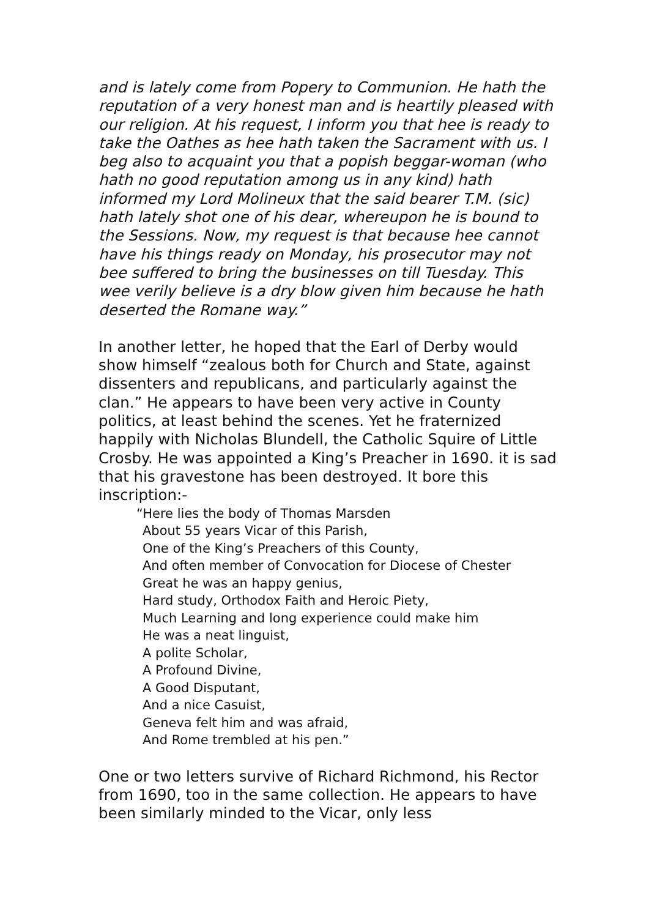and is lately come from Popery to Communion. He hath the reputation of a very honest man and is heartily pleased with our religion. At his request, I inform you that hee is ready to take the Oathes as hee hath taken the Sacrament with us. I beg also to acquaint you that a popish beggar-woman (who hath no good reputation among us in any kind) hath informed my Lord Molineux that the said bearer T.M. (sic) hath lately shot one of his dear, whereupon he is bound to the Sessions. Now, my request is that because hee cannot have his things ready on Monday, his prosecutor may not bee suffered to bring the businesses on till Tuesday. This wee verily believe is a dry blow given him because he hath deserted the Romane way.”
In another letter, he hoped that the Earl of Derby would show himself “zealous both for Church and State, against dissenters and republicans, and particularly against the clan.” He appears to have been very active in County politics, at least behind the scenes. Yet he fraternized happily with Nicholas Blundell, the Catholic Squire of Little Crosby. He was appointed a King’s Preacher in 1690. it is sad that his gravestone has been destroyed. It bore this inscription:-
“Here lies the body of Thomas Marsden
About 55 years Vicar of this Parish,
One of the King’s Preachers of this County,
And often member of Convocation for Diocese of Chester
Great he was an happy genius,
Hard study, Orthodox Faith and Heroic Piety,
Much Learning and long experience could make him
He was a neat linguist,
A polite Scholar,
A Profound Divine,
A Good Disputant,
And a nice Casuist,
Geneva felt him and was afraid,
And Rome trembled at his pen.”
One or two letters survive of Richard Richmond, his Rector from 1690, too in the same collection. He appears to have been similarly minded to the Vicar, only less